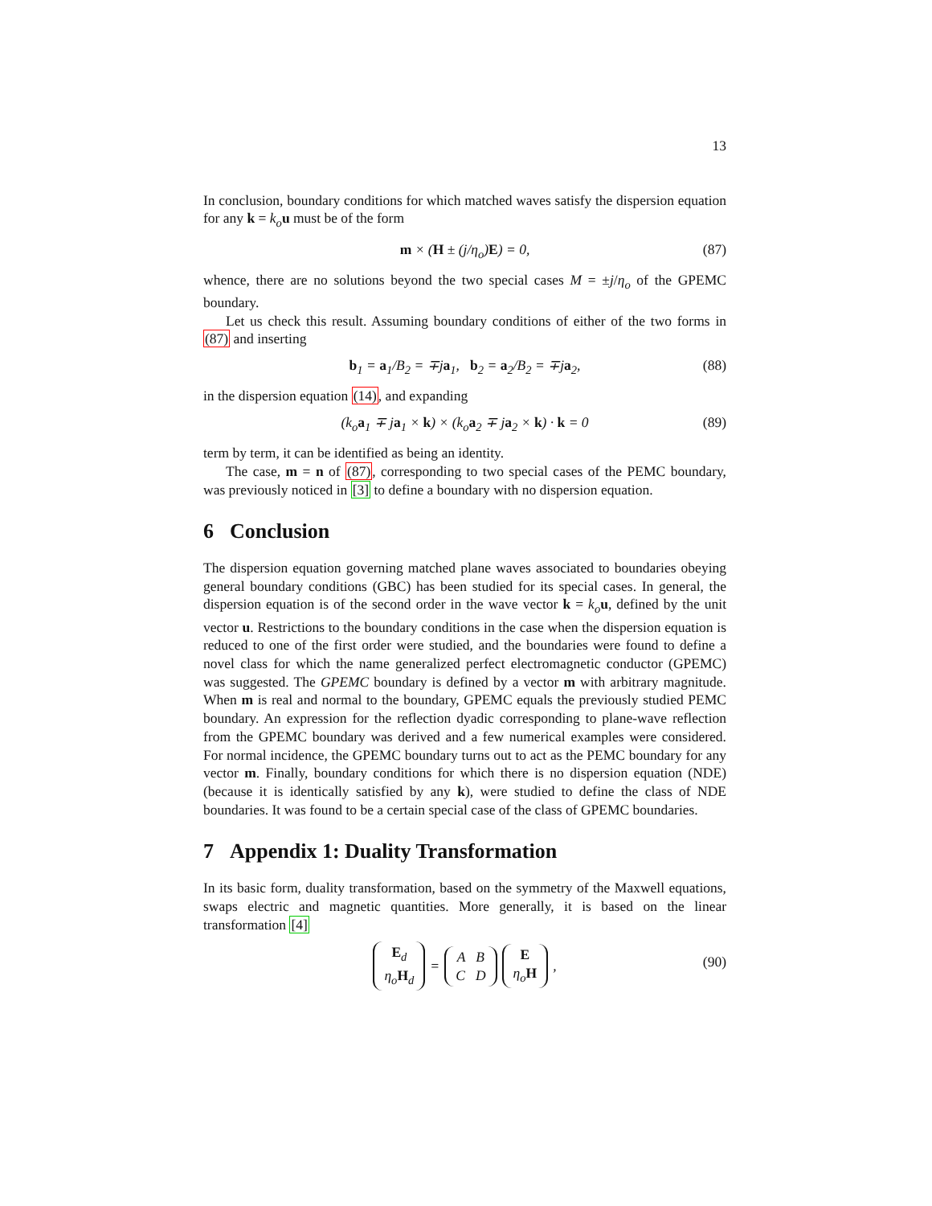13
In conclusion, boundary conditions for which matched waves satisfy the dispersion equation for any k = k<sub>o</sub> u must be of the form
m × (H ± (j/η<sub>o</sub>)E) = 0, (87)
whence, there are no solutions beyond the two special cases M = ±j/η<sub>o</sub> of the GPEMC boundary.
Let us check this result. Assuming boundary conditions of either of the two forms in (87) and inserting
b<sub>1</sub> = a<sub>1</sub>/B<sub>2</sub> = ∓ja<sub>1</sub>, b<sub>2</sub> = a<sub>2</sub>/B<sub>2</sub> = ∓ja<sub>2</sub>, (88)
in the dispersion equation (14), and expanding
(k<sub>o</sub> a<sub>1</sub> ∓ ja<sub>1</sub> × k) × (k<sub>o</sub> a<sub>2</sub> ∓ ja<sub>2</sub> × k) · k = 0 (89)
term by term, it can be identified as being an identity.
The case, m = n of (87), corresponding to two special cases of the PEMC boundary, was previously noticed in [3] to define a boundary with no dispersion equation.
6 Conclusion
The dispersion equation governing matched plane waves associated to boundaries obeying general boundary conditions (GBC) has been studied for its special cases. In general, the dispersion equation is of the second order in the wave vector k = k<sub>o</sub> u, defined by the unit vector u. Restrictions to the boundary conditions in the case when the dispersion equation is reduced to one of the first order were studied, and the boundaries were found to define a novel class for which the name generalized perfect electromagnetic conductor (GPEMC) was suggested. The GPEMC boundary is defined by a vector m with arbitrary magnitude. When m is real and normal to the boundary, GPEMC equals the previously studied PEMC boundary. An expression for the reflection dyadic corresponding to plane-wave reflection from the GPEMC boundary was derived and a few numerical examples were considered. For normal incidence, the GPEMC boundary turns out to act as the PEMC boundary for any vector m. Finally, boundary conditions for which there is no dispersion equation (NDE) (because it is identically satisfied by any k), were studied to define the class of NDE boundaries. It was found to be a certain special case of the class of GPEMC boundaries.
7 Appendix 1: Duality Transformation
In its basic form, duality transformation, based on the symmetry of the Maxwell equations, swaps electric and magnetic quantities. More generally, it is based on the linear transformation [4]
E<sub>d</sub>
η<sub>o</sub> H<sub>d</sub> = A B
C D E
η<sub>o</sub> H,
(90)